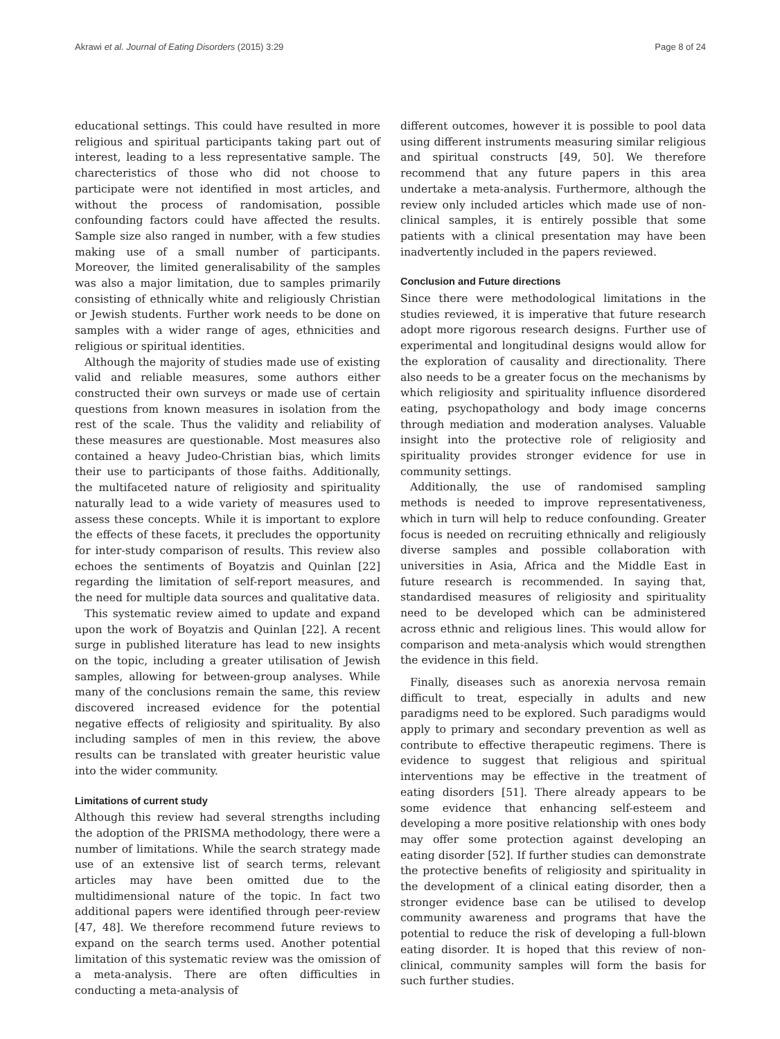Akrawi et al. Journal of Eating Disorders (2015) 3:29 Page 8 of 24
educational settings. This could have resulted in more religious and spiritual participants taking part out of interest, leading to a less representative sample. The charecteristics of those who did not choose to participate were not identified in most articles, and without the process of randomisation, possible confounding factors could have affected the results. Sample size also ranged in number, with a few studies making use of a small number of participants. Moreover, the limited generalisability of the samples was also a major limitation, due to samples primarily consisting of ethnically white and religiously Christian or Jewish students. Further work needs to be done on samples with a wider range of ages, ethnicities and religious or spiritual identities.
Although the majority of studies made use of existing valid and reliable measures, some authors either constructed their own surveys or made use of certain questions from known measures in isolation from the rest of the scale. Thus the validity and reliability of these measures are questionable. Most measures also contained a heavy Judeo-Christian bias, which limits their use to participants of those faiths. Additionally, the multifaceted nature of religiosity and spirituality naturally lead to a wide variety of measures used to assess these concepts. While it is important to explore the effects of these facets, it precludes the opportunity for inter-study comparison of results. This review also echoes the sentiments of Boyatzis and Quinlan [22] regarding the limitation of self-report measures, and the need for multiple data sources and qualitative data.
This systematic review aimed to update and expand upon the work of Boyatzis and Quinlan [22]. A recent surge in published literature has lead to new insights on the topic, including a greater utilisation of Jewish samples, allowing for between-group analyses. While many of the conclusions remain the same, this review discovered increased evidence for the potential negative effects of religiosity and spirituality. By also including samples of men in this review, the above results can be translated with greater heuristic value into the wider community.
Limitations of current study
Although this review had several strengths including the adoption of the PRISMA methodology, there were a number of limitations. While the search strategy made use of an extensive list of search terms, relevant articles may have been omitted due to the multidimensional nature of the topic. In fact two additional papers were identified through peer-review [47, 48]. We therefore recommend future reviews to expand on the search terms used. Another potential limitation of this systematic review was the omission of a meta-analysis. There are often difficulties in conducting a meta-analysis of
different outcomes, however it is possible to pool data using different instruments measuring similar religious and spiritual constructs [49, 50]. We therefore recommend that any future papers in this area undertake a meta-analysis. Furthermore, although the review only included articles which made use of non-clinical samples, it is entirely possible that some patients with a clinical presentation may have been inadvertently included in the papers reviewed.
Conclusion and Future directions
Since there were methodological limitations in the studies reviewed, it is imperative that future research adopt more rigorous research designs. Further use of experimental and longitudinal designs would allow for the exploration of causality and directionality. There also needs to be a greater focus on the mechanisms by which religiosity and spirituality influence disordered eating, psychopathology and body image concerns through mediation and moderation analyses. Valuable insight into the protective role of religiosity and spirituality provides stronger evidence for use in community settings.
Additionally, the use of randomised sampling methods is needed to improve representativeness, which in turn will help to reduce confounding. Greater focus is needed on recruiting ethnically and religiously diverse samples and possible collaboration with universities in Asia, Africa and the Middle East in future research is recommended. In saying that, standardised measures of religiosity and spirituality need to be developed which can be administered across ethnic and religious lines. This would allow for comparison and meta-analysis which would strengthen the evidence in this field.
Finally, diseases such as anorexia nervosa remain difficult to treat, especially in adults and new paradigms need to be explored. Such paradigms would apply to primary and secondary prevention as well as contribute to effective therapeutic regimens. There is evidence to suggest that religious and spiritual interventions may be effective in the treatment of eating disorders [51]. There already appears to be some evidence that enhancing self-esteem and developing a more positive relationship with ones body may offer some protection against developing an eating disorder [52]. If further studies can demonstrate the protective benefits of religiosity and spirituality in the development of a clinical eating disorder, then a stronger evidence base can be utilised to develop community awareness and programs that have the potential to reduce the risk of developing a full-blown eating disorder. It is hoped that this review of non-clinical, community samples will form the basis for such further studies.